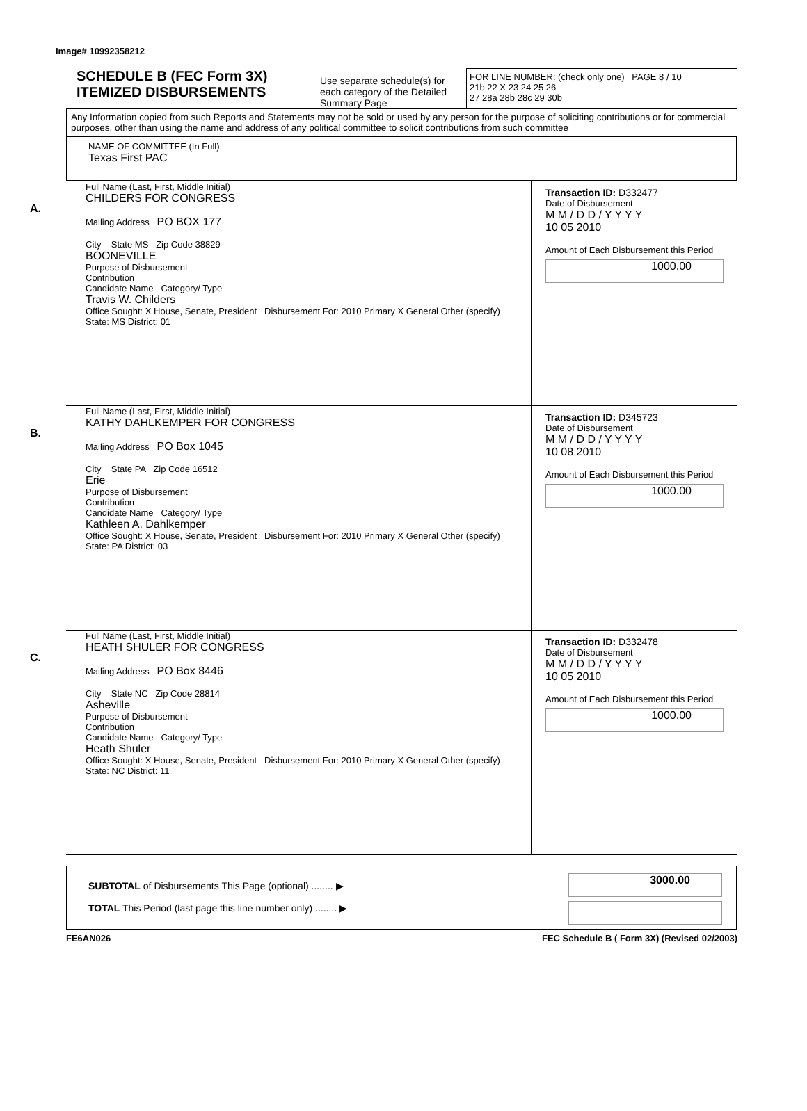Image# 10992358212
SCHEDULE B (FEC Form 3X)
ITEMIZED DISBURSEMENTS
Use separate schedule(s) for each category of the Detailed Summary Page
FOR LINE NUMBER: (check only one) PAGE 8 / 10
21b 22 X 23 24 25 26
27 28a 28b 28c 29 30b
Any Information copied from such Reports and Statements may not be sold or used by any person for the purpose of soliciting contributions or for commercial purposes, other than using the name and address of any political committee to solicit contributions from such committee
NAME OF COMMITTEE (In Full)
Texas First PAC
A.
Full Name (Last, First, Middle Initial)
CHILDERS FOR CONGRESS
Mailing Address PO BOX 177
City State MS Zip Code 38829
BOONEVILLE
Purpose of Disbursement
Contribution
Candidate Name Category/ Type
Travis W. Childers
Office Sought: X House, Senate, President Disbursement For: 2010 Primary X General Other (specify)
State: MS District: 01
Transaction ID: D332477
Date of Disbursement
M M / D D / Y Y Y Y
10 05 2010
Amount of Each Disbursement this Period
1000.00
B.
Full Name (Last, First, Middle Initial)
KATHY DAHLKEMPER FOR CONGRESS
Mailing Address PO Box 1045
City State PA Zip Code 16512
Erie
Purpose of Disbursement
Contribution
Candidate Name Category/ Type
Kathleen A. Dahlkemper
Office Sought: X House, Senate, President Disbursement For: 2010 Primary X General Other (specify)
State: PA District: 03
Transaction ID: D345723
Date of Disbursement
M M / D D / Y Y Y Y
10 08 2010
Amount of Each Disbursement this Period
1000.00
C.
Full Name (Last, First, Middle Initial)
HEATH SHULER FOR CONGRESS
Mailing Address PO Box 8446
City State NC Zip Code 28814
Asheville
Purpose of Disbursement
Contribution
Candidate Name Category/ Type
Heath Shuler
Office Sought: X House, Senate, President Disbursement For: 2010 Primary X General Other (specify)
State: NC District: 11
Transaction ID: D332478
Date of Disbursement
M M / D D / Y Y Y Y
10 05 2010
Amount of Each Disbursement this Period
1000.00
SUBTOTAL of Disbursements This Page (optional) ........ ▶
TOTAL This Period (last page this line number only) ........ ▶
3000.00
FE6AN026 FEC Schedule B ( Form 3X) (Revised 02/2003)